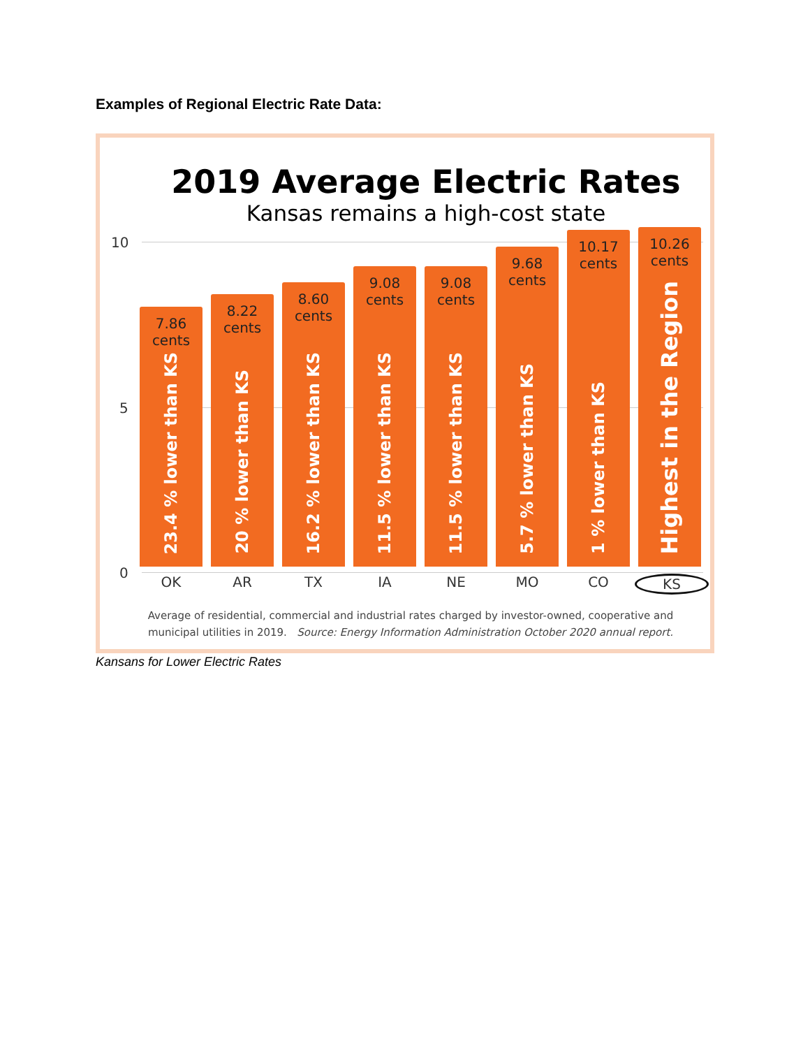Examples of Regional Electric Rate Data:
2019 Average Electric Rates
Kansas remains a high-cost state
10
5
0
7.86
cents
23.4 % lower than KS
8.22
cents
20 % lower than KS
8.60
cents
16.2 % lower than KS
9.08
cents
11.5 % lower than KS
9.08
cents
11.5 % lower than KS
9.68
cents
5.7 % lower than KS
10.17
cents
1 % lower than KS
10.26
cents
Highest in the Region
OK AR TX IA NE MO CO KS
Average of residential, commercial and industrial rates charged by investor-owned, cooperative and municipal utilities in 2019. Source: Energy Information Administration October 2020 annual report.
Kansans for Lower Electric Rates